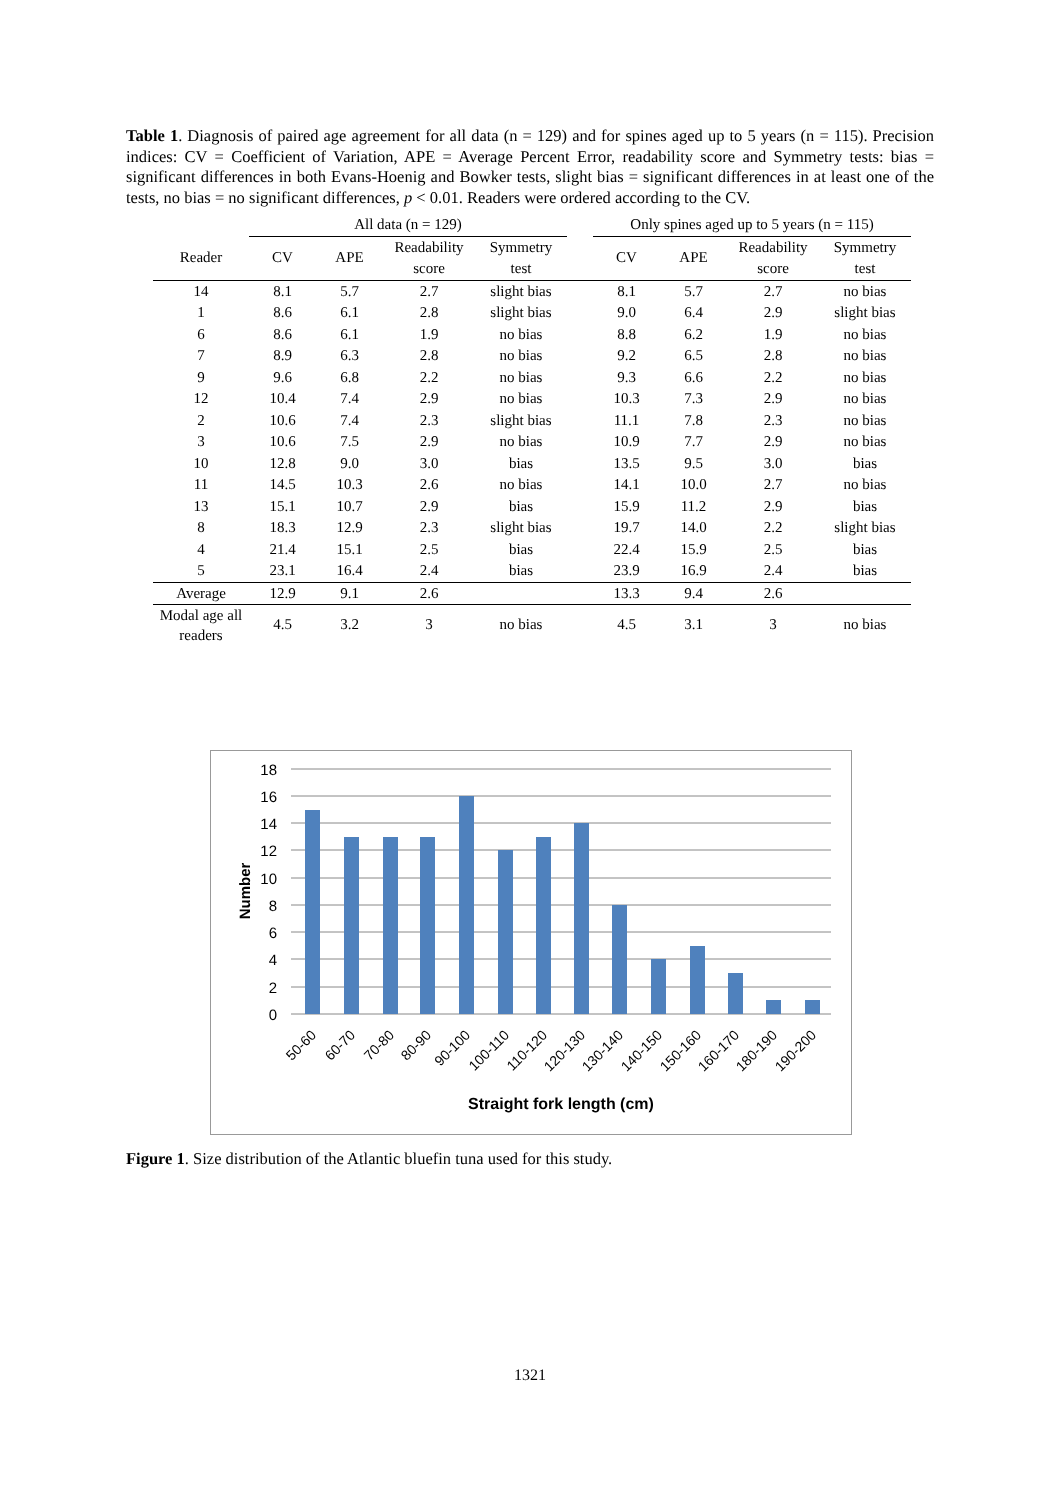Table 1. Diagnosis of paired age agreement for all data (n = 129) and for spines aged up to 5 years (n = 115). Precision indices: CV = Coefficient of Variation, APE = Average Percent Error, readability score and Symmetry tests: bias = significant differences in both Evans-Hoenig and Bowker tests, slight bias = significant differences in at least one of the tests, no bias = no significant differences, p < 0.01. Readers were ordered according to the CV.
| | All data (n = 129) | | | | | Only spines aged up to 5 years (n = 115) | | | |
| --- | --- | --- | --- | --- | --- | --- | --- | --- | --- |
| Reader | CV | APE | Readability score | Symmetry test | | CV | APE | Readability score | Symmetry test |
| 14 | 8.1 | 5.7 | 2.7 | slight bias | | 8.1 | 5.7 | 2.7 | no bias |
| 1 | 8.6 | 6.1 | 2.8 | slight bias | | 9.0 | 6.4 | 2.9 | slight bias |
| 6 | 8.6 | 6.1 | 1.9 | no bias | | 8.8 | 6.2 | 1.9 | no bias |
| 7 | 8.9 | 6.3 | 2.8 | no bias | | 9.2 | 6.5 | 2.8 | no bias |
| 9 | 9.6 | 6.8 | 2.2 | no bias | | 9.3 | 6.6 | 2.2 | no bias |
| 12 | 10.4 | 7.4 | 2.9 | no bias | | 10.3 | 7.3 | 2.9 | no bias |
| 2 | 10.6 | 7.4 | 2.3 | slight bias | | 11.1 | 7.8 | 2.3 | no bias |
| 3 | 10.6 | 7.5 | 2.9 | no bias | | 10.9 | 7.7 | 2.9 | no bias |
| 10 | 12.8 | 9.0 | 3.0 | bias | | 13.5 | 9.5 | 3.0 | bias |
| 11 | 14.5 | 10.3 | 2.6 | no bias | | 14.1 | 10.0 | 2.7 | no bias |
| 13 | 15.1 | 10.7 | 2.9 | bias | | 15.9 | 11.2 | 2.9 | bias |
| 8 | 18.3 | 12.9 | 2.3 | slight bias | | 19.7 | 14.0 | 2.2 | slight bias |
| 4 | 21.4 | 15.1 | 2.5 | bias | | 22.4 | 15.9 | 2.5 | bias |
| 5 | 23.1 | 16.4 | 2.4 | bias | | 23.9 | 16.9 | 2.4 | bias |
| Average | 12.9 | 9.1 | 2.6 | | | 13.3 | 9.4 | 2.6 | |
| Modal age all readers | 4.5 | 3.2 | 3 | no bias | | 4.5 | 3.1 | 3 | no bias |
18
16
14
12
10
8
6
4
2
0
Number
50-60
60-70
70-80
80-90
90-100
100-110
110-120
120-130
130-140
140-150
150-160
160-170
180-190
190-200
Straight fork length (cm)
Figure 1. Size distribution of the Atlantic bluefin tuna used for this study.
1321